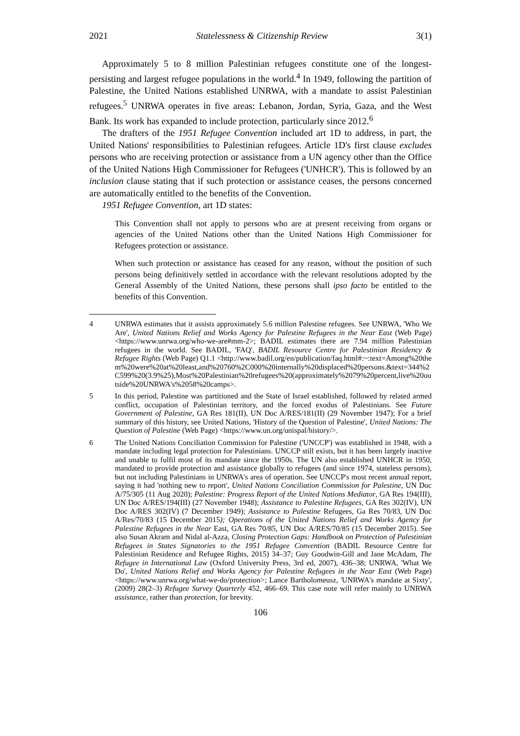2021 Statelessness & Citizenship Review 3(1)
Approximately 5 to 8 million Palestinian refugees constitute one of the longest-persisting and largest refugee populations in the world.<sup>4</sup> In 1949, following the partition of Palestine, the United Nations established UNRWA, with a mandate to assist Palestinian refugees.<sup>5</sup> UNRWA operates in five areas: Lebanon, Jordan, Syria, Gaza, and the West Bank. Its work has expanded to include protection, particularly since 2012.<sup>6</sup>
The drafters of the 1951 Refugee Convention included art 1D to address, in part, the United Nations' responsibilities to Palestinian refugees. Article 1D's first clause excludes persons who are receiving protection or assistance from a UN agency other than the Office of the United Nations High Commissioner for Refugees ('UNHCR'). This is followed by an inclusion clause stating that if such protection or assistance ceases, the persons concerned are automatically entitled to the benefits of the Convention.
1951 Refugee Convention, art 1D states:
This Convention shall not apply to persons who are at present receiving from organs or agencies of the United Nations other than the United Nations High Commissioner for Refugees protection or assistance.
When such protection or assistance has ceased for any reason, without the position of such persons being definitively settled in accordance with the relevant resolutions adopted by the General Assembly of the United Nations, these persons shall ipso facto be entitled to the benefits of this Convention.
4 UNRWA estimates that it assists approximately 5.6 million Palestine refugees. See UNRWA, 'Who We Are', United Nations Relief and Works Agency for Palestine Refugees in the Near East (Web Page) <https://www.unrwa.org/who-we-are#mm-2>; BADIL estimates there are 7.94 million Palestinian refugees in the world. See BADIL, 'FAQ', BADIL Resource Centre for Palestinian Residency & Refugee Rights (Web Page) Q1.1 <http://www.badil.org/en/publication/faq.html#:~:text=Among%20them%20were%20at%20least,and%20760%2C000%20internally%20displaced%20persons.&text=344%2C599%20(3.9%25),Most%20Palestinian%20refugees%20(approximately%2079%20percent,live%20outside%20UNRWA's%2058%20camps>.
5 In this period, Palestine was partitioned and the State of Israel established, followed by related armed conflict, occupation of Palestinian territory, and the forced exodus of Palestinians. See Future Government of Palestine, GA Res 181(II), UN Doc A/RES/181(II) (29 November 1947); For a brief summary of this history, see United Nations, 'History of the Question of Palestine', United Nations: The Question of Palestine (Web Page) <https://www.un.org/unispal/history/>.
6 The United Nations Conciliation Commission for Palestine ('UNCCP') was established in 1948, with a mandate including legal protection for Palestinians. UNCCP still exists, but it has been largely inactive and unable to fulfil most of its mandate since the 1950s. The UN also established UNHCR in 1950, mandated to provide protection and assistance globally to refugees (and since 1974, stateless persons), but not including Palestinians in UNRWA's area of operation. See UNCCP's most recent annual report, saying it had 'nothing new to report', United Nations Conciliation Commission for Palestine, UN Doc A/75/305 (11 Aug 2020); Palestine: Progress Report of the United Nations Mediator, GA Res 194(III), UN Doc A/RES/194(III) (27 November 1948); Assistance to Palestine Refugees, GA Res 302(IV), UN Doc A/RES 302(IV) (7 December 1949); Assistance to Palestine Refugees, Ga Res 70/83, UN Doc A/Res/70/83 (15 December 2015); Operations of the United Nations Relief and Works Agency for Palestine Refugees in the Near East, GA Res 70/85, UN Doc A/RES/70/85 (15 December 2015). See also Susan Akram and Nidal al-Azza, Closing Protection Gaps: Handbook on Protection of Palestinian Refugees in States Signatories to the 1951 Refugee Convention (BADIL Resource Centre for Palestinian Residence and Refugee Rights, 2015) 34–37; Guy Goodwin-Gill and Jane McAdam, The Refugee in International Law (Oxford University Press, 3rd ed, 2007), 436–38; UNRWA, 'What We Do', United Nations Relief and Works Agency for Palestine Refugees in the Near East (Web Page) <https://www.unrwa.org/what-we-do/protection>; Lance Bartholomeusz, 'UNRWA's mandate at Sixty', (2009) 28(2–3) Refugee Survey Quarterly 452, 466–69. This case note will refer mainly to UNRWA assistance, rather than protection, for brevity.
106